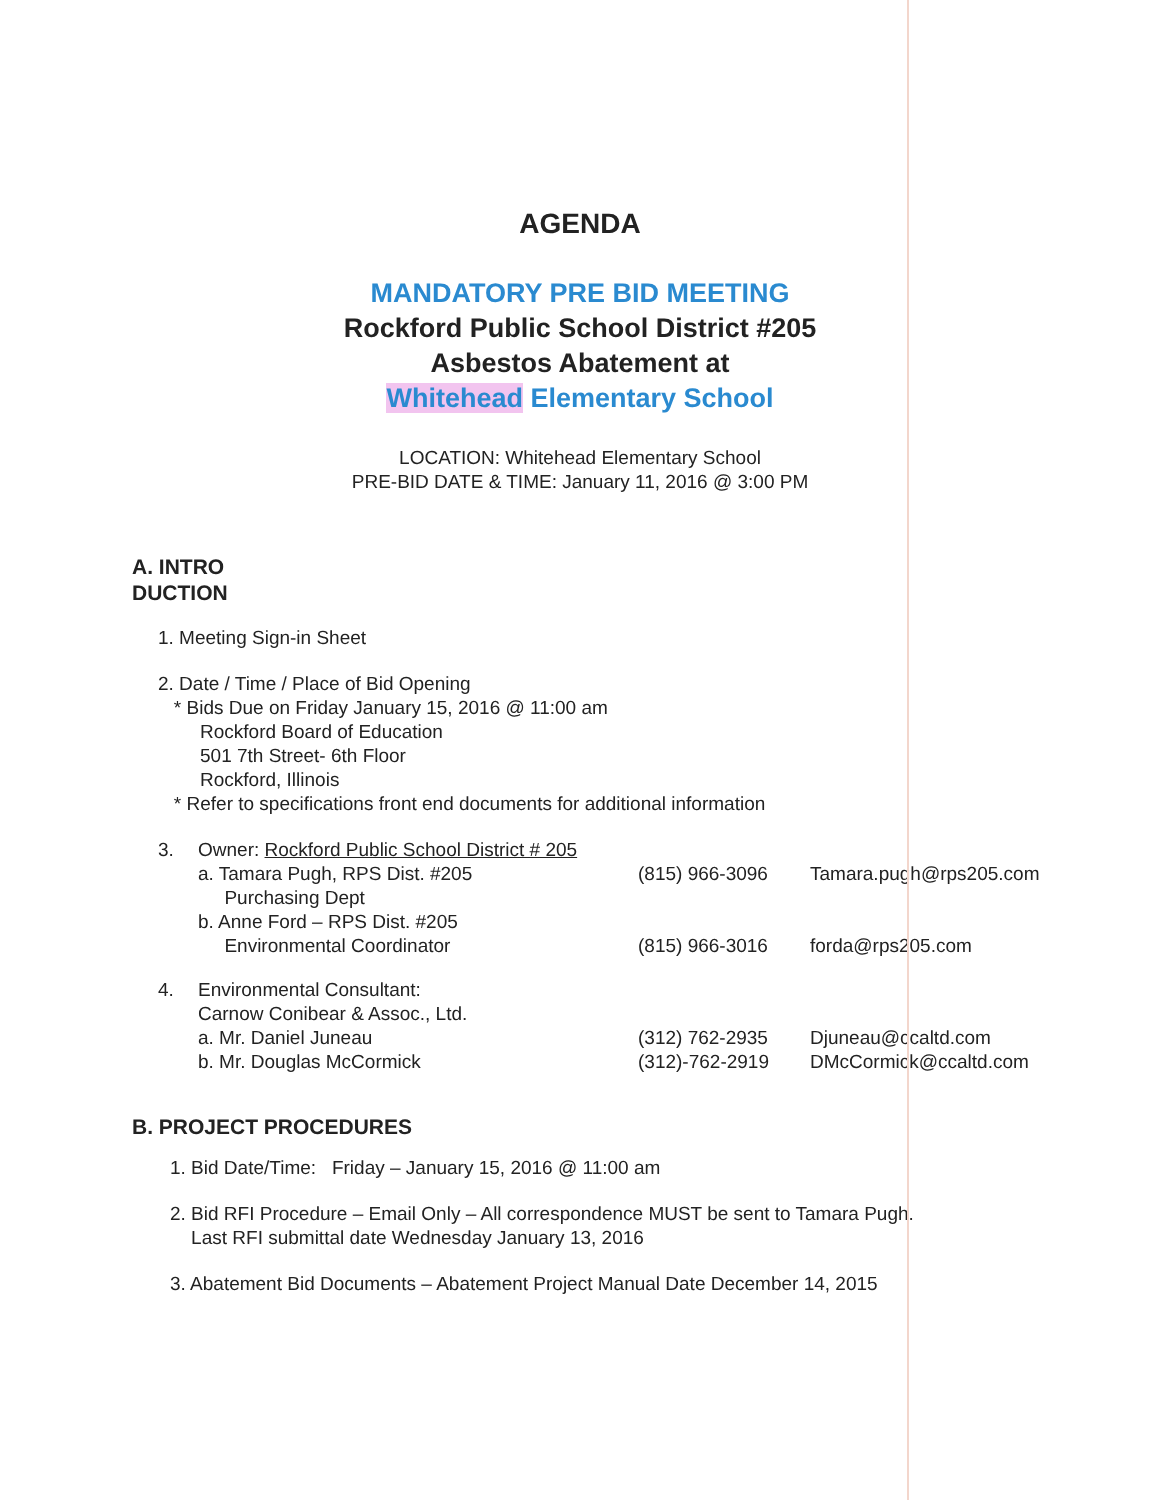AGENDA
MANDATORY PRE BID MEETING
Rockford Public School District #205
Asbestos Abatement at
Whitehead Elementary School
LOCATION: Whitehead Elementary School
PRE-BID DATE & TIME: January 11, 2016 @ 3:00 PM
A. INTRO
DUCTION
1. Meeting Sign-in Sheet
2. Date / Time / Place of Bid Opening
* Bids Due on Friday January 15, 2016 @ 11:00 am
Rockford Board of Education
501 7th Street- 6th Floor
Rockford, Illinois
* Refer to specifications front end documents for additional information
3. Owner: Rockford Public School District # 205
a. Tamara Pugh, RPS Dist. #205
Purchasing Dept (815) 966-3096 Tamara.pugh@rps205.com
b. Anne Ford – RPS Dist. #205
Environmental Coordinator
(815) 966-3016
forda@rps205.com
4. Environmental Consultant:
Carnow Conibear & Assoc., Ltd.
a. Mr. Daniel Juneau (312) 762-2935 Djuneau@ccaltd.com
b. Mr. Douglas McCormick (312)-762-2919 DMcCormick@ccaltd.com
B. PROJECT PROCEDURES
1. Bid Date/Time: Friday – January 15, 2016 @ 11:00 am
2. Bid RFI Procedure – Email Only – All correspondence MUST be sent to Tamara Pugh.
Last RFI submittal date Wednesday January 13, 2016
3. Abatement Bid Documents – Abatement Project Manual Date December 14, 2015